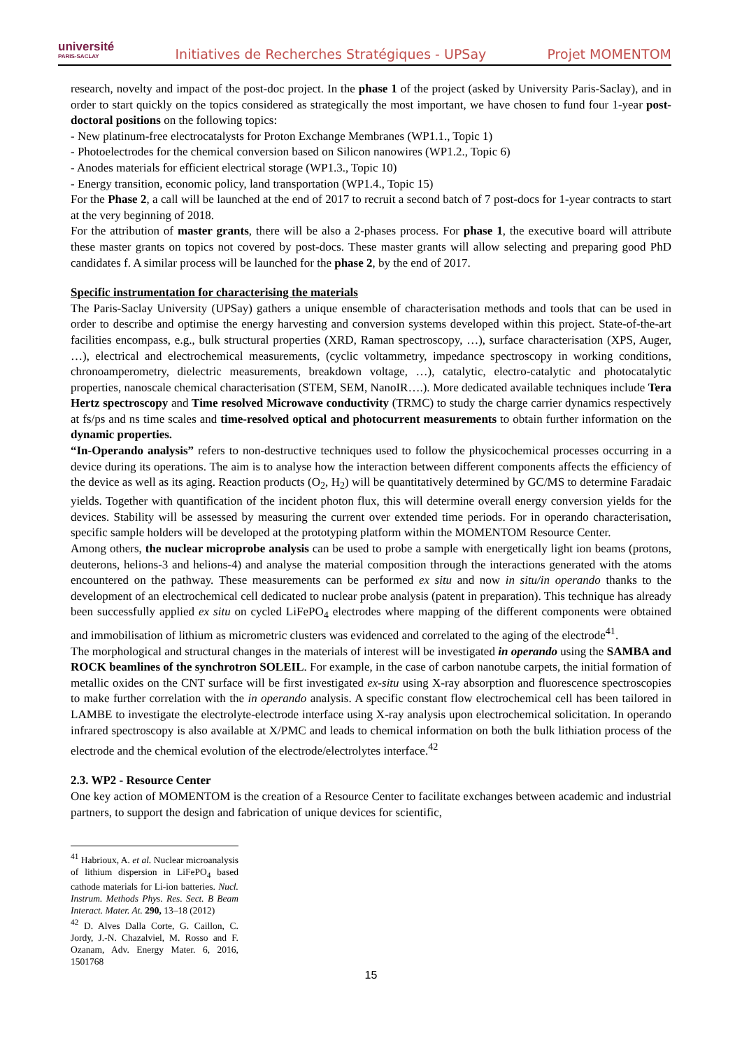université
PARIS-SACLAY
Initiatives de Recherches Stratégiques - UPSay
Projet MOMENTOM
research, novelty and impact of the post-doc project. In the phase 1 of the project (asked by University Paris-Saclay), and in order to start quickly on the topics considered as strategically the most important, we have chosen to fund four 1-year post-doctoral positions on the following topics:
- New platinum-free electrocatalysts for Proton Exchange Membranes (WP1.1., Topic 1)
- Photoelectrodes for the chemical conversion based on Silicon nanowires (WP1.2., Topic 6)
- Anodes materials for efficient electrical storage (WP1.3., Topic 10)
- Energy transition, economic policy, land transportation (WP1.4., Topic 15)
For the Phase 2, a call will be launched at the end of 2017 to recruit a second batch of 7 post-docs for 1-year contracts to start at the very beginning of 2018.
For the attribution of master grants, there will be also a 2-phases process. For phase 1, the executive board will attribute these master grants on topics not covered by post-docs. These master grants will allow selecting and preparing good PhD candidates f. A similar process will be launched for the phase 2, by the end of 2017.
Specific instrumentation for characterising the materials
The Paris-Saclay University (UPSay) gathers a unique ensemble of characterisation methods and tools that can be used in order to describe and optimise the energy harvesting and conversion systems developed within this project. State-of-the-art facilities encompass, e.g., bulk structural properties (XRD, Raman spectroscopy, …), surface characterisation (XPS, Auger, …), electrical and electrochemical measurements, (cyclic voltammetry, impedance spectroscopy in working conditions, chronoamperometry, dielectric measurements, breakdown voltage, …), catalytic, electro-catalytic and photocatalytic properties, nanoscale chemical characterisation (STEM, SEM, NanoIR….). More dedicated available techniques include Tera Hertz spectroscopy and Time resolved Microwave conductivity (TRMC) to study the charge carrier dynamics respectively at fs/ps and ns time scales and time-resolved optical and photocurrent measurements to obtain further information on the dynamic properties.
“In-Operando analysis” refers to non-destructive techniques used to follow the physicochemical processes occurring in a device during its operations. The aim is to analyse how the interaction between different components affects the efficiency of the device as well as its aging. Reaction products (O<sub>2</sub>, H<sub>2</sub>) will be quantitatively determined by GC/MS to determine Faradaic yields. Together with quantification of the incident photon flux, this will determine overall energy conversion yields for the devices. Stability will be assessed by measuring the current over extended time periods. For in operando characterisation, specific sample holders will be developed at the prototyping platform within the MOMENTOM Resource Center.
Among others, the nuclear microprobe analysis can be used to probe a sample with energetically light ion beams (protons, deuterons, helions-3 and helions-4) and analyse the material composition through the interactions generated with the atoms encountered on the pathway. These measurements can be performed ex situ and now in situ/in operando thanks to the development of an electrochemical cell dedicated to nuclear probe analysis (patent in preparation). This technique has already been successfully applied ex situ on cycled LiFePO<sub>4</sub> electrodes where mapping of the different components were obtained and immobilisation of lithium as micrometric clusters was evidenced and correlated to the aging of the electrode<sup>41</sup>.
The morphological and structural changes in the materials of interest will be investigated in operando using the SAMBA and ROCK beamlines of the synchrotron SOLEIL. For example, in the case of carbon nanotube carpets, the initial formation of metallic oxides on the CNT surface will be first investigated ex-situ using X-ray absorption and fluorescence spectroscopies to make further correlation with the in operando analysis. A specific constant flow electrochemical cell has been tailored in LAMBE to investigate the electrolyte-electrode interface using X-ray analysis upon electrochemical solicitation. In operando infrared spectroscopy is also available at X/PMC and leads to chemical information on both the bulk lithiation process of the electrode and the chemical evolution of the electrode/electrolytes interface.<sup>42</sup>
2.3. WP2 - Resource Center
One key action of MOMENTOM is the creation of a Resource Center to facilitate exchanges between academic and industrial partners, to support the design and fabrication of unique devices for scientific,
<sup>41</sup> Habrioux, A. et al. Nuclear microanalysis of lithium dispersion in LiFePO<sub>4</sub> based cathode materials for Li-ion batteries. Nucl. Instrum. Methods Phys. Res. Sect. B Beam Interact. Mater. At. 290, 13–18 (2012)
<sup>42</sup> D. Alves Dalla Corte, G. Caillon, C. Jordy, J.-N. Chazalviel, M. Rosso and F. Ozanam, Adv. Energy Mater. 6, 2016, 1501768
15